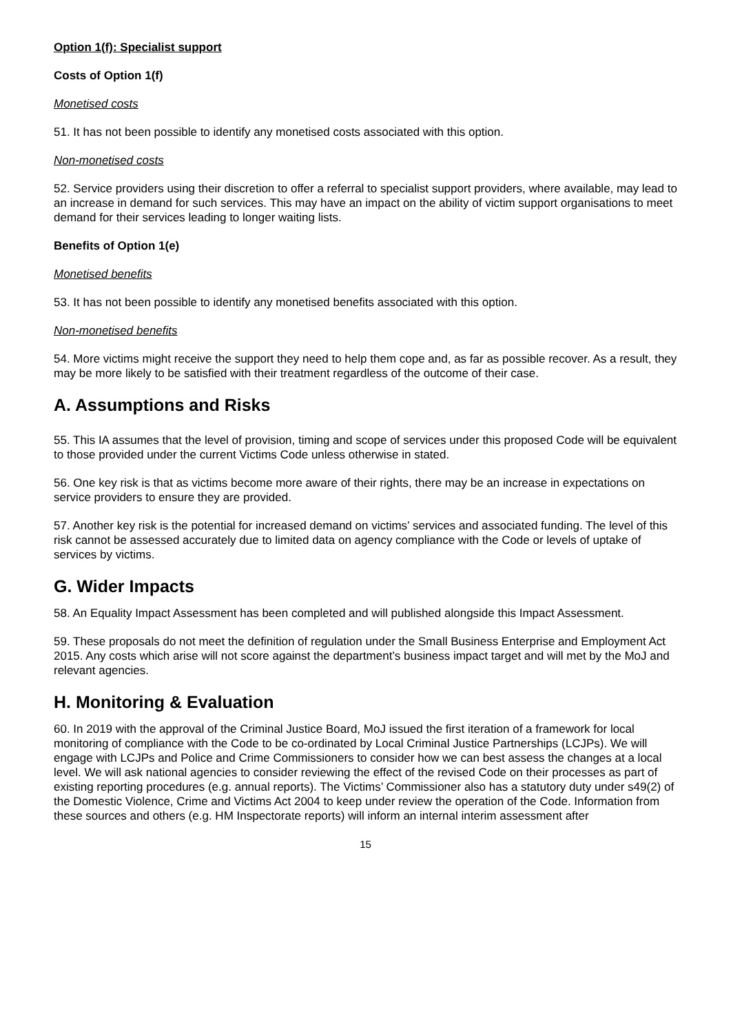Option 1(f): Specialist support
Costs of Option 1(f)
Monetised costs
51. It has not been possible to identify any monetised costs associated with this option.
Non-monetised costs
52. Service providers using their discretion to offer a referral to specialist support providers, where available, may lead to an increase in demand for such services. This may have an impact on the ability of victim support organisations to meet demand for their services leading to longer waiting lists.
Benefits of Option 1(e)
Monetised benefits
53. It has not been possible to identify any monetised benefits associated with this option.
Non-monetised benefits
54. More victims might receive the support they need to help them cope and, as far as possible recover. As a result, they may be more likely to be satisfied with their treatment regardless of the outcome of their case.
A. Assumptions and Risks
55. This IA assumes that the level of provision, timing and scope of services under this proposed Code will be equivalent to those provided under the current Victims Code unless otherwise in stated.
56. One key risk is that as victims become more aware of their rights, there may be an increase in expectations on service providers to ensure they are provided.
57. Another key risk is the potential for increased demand on victims’ services and associated funding. The level of this risk cannot be assessed accurately due to limited data on agency compliance with the Code or levels of uptake of services by victims.
G. Wider Impacts
58. An Equality Impact Assessment has been completed and will published alongside this Impact Assessment.
59. These proposals do not meet the definition of regulation under the Small Business Enterprise and Employment Act 2015. Any costs which arise will not score against the department’s business impact target and will met by the MoJ and relevant agencies.
H. Monitoring & Evaluation
60. In 2019 with the approval of the Criminal Justice Board, MoJ issued the first iteration of a framework for local monitoring of compliance with the Code to be co-ordinated by Local Criminal Justice Partnerships (LCJPs). We will engage with LCJPs and Police and Crime Commissioners to consider how we can best assess the changes at a local level. We will ask national agencies to consider reviewing the effect of the revised Code on their processes as part of existing reporting procedures (e.g. annual reports). The Victims’ Commissioner also has a statutory duty under s49(2) of the Domestic Violence, Crime and Victims Act 2004 to keep under review the operation of the Code. Information from these sources and others (e.g. HM Inspectorate reports) will inform an internal interim assessment after
15